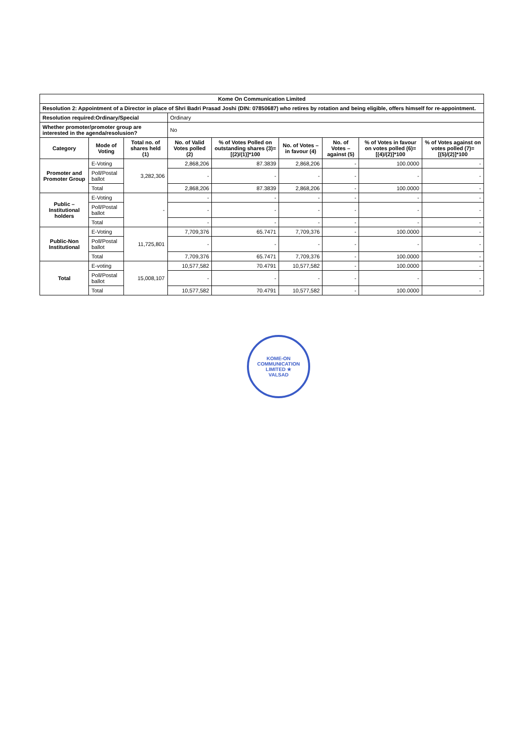| Kome On Communication Limited | | | | | | | | |
| Resolution 2: Appointment of a Director in place of Shri Badri Prasad Joshi (DIN: 07850687) who retires by rotation and being eligible, offers himself for re-appointment. | | | | | | | | |
| Resolution required:Ordinary/Special | | | Ordinary | | | | | |
| Whether promoter/promoter group are interested in the agenda/resolusion? | | | No | | | | | |
| Category | Mode of Voting | Total no. of shares held (1) | No. of Valid Votes polled (2) | % of Votes Polled on outstanding shares (3)=[(2)/(1)]*100 | No. of Votes – in favour (4) | No. of Votes – against (5) | % of Votes in favour on votes polled (6)=[(4)/(2)]*100 | % of Votes against on votes polled (7)=[(5)/(2)]*100 |
| Promoter and Promoter Group | E-Voting | 3,282,306 | 2,868,206 | 87.3839 | 2,868,206 | - | 100.0000 | - |
| | Poll/Postal ballot | | - | - | - | - | - | - |
| | Total | | 2,868,206 | 87.3839 | 2,868,206 | - | 100.0000 | - |
| Public – Institutional holders | E-Voting | - | - | - | - | - | - | - |
| | Poll/Postal ballot | | - | - | - | - | - | - |
| | Total | | - | - | - | - | - | - |
| Public-Non Institutional | E-Voting | 11,725,801 | 7,709,376 | 65.7471 | 7,709,376 | - | 100.0000 | - |
| | Poll/Postal ballot | | - | - | - | - | - | - |
| | Total | | 7,709,376 | 65.7471 | 7,709,376 | - | 100.0000 | - |
| Total | E-voting | 15,008,107 | 10,577,582 | 70.4791 | 10,577,582 | - | 100.0000 | - |
| | Poll/Postal ballot | | - | - | - | - | - | - |
| | Total | | 10,577,582 | 70.4791 | 10,577,582 | - | 100.0000 | - |
KOME-ON COMMUNICATION LIMITED ★
VALSAD